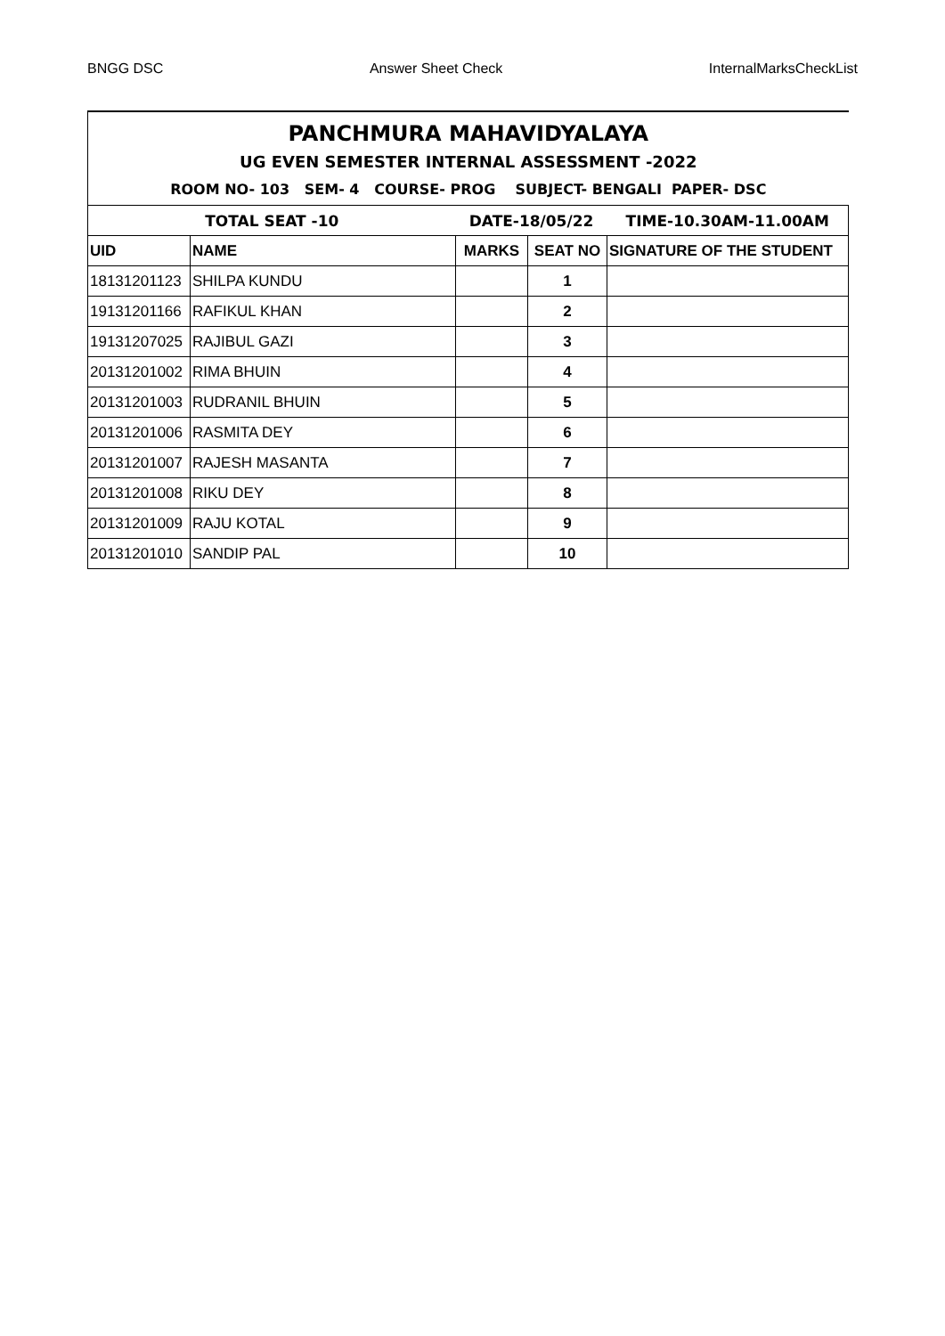BNGG DSC Answer Sheet Check InternalMarksCheckList
| PANCHMURA MAHAVIDYALAYA | | | | |
| UG EVEN SEMESTER INTERNAL ASSESSMENT -2022 | | | | |
| ROOM NO- 103 SEM- 4 COURSE- PROG SUBJECT- BENGALI PAPER- DSC | | | | |
| TOTAL SEAT -10 | | DATE-18/05/22 | | TIME-10.30AM-11.00AM |
| UID | NAME | MARKS | SEAT NO | SIGNATURE OF THE STUDENT |
| 18131201123 | SHILPA KUNDU | | 1 | |
| 19131201166 | RAFIKUL KHAN | | 2 | |
| 19131207025 | RAJIBUL GAZI | | 3 | |
| 20131201002 | RIMA BHUIN | | 4 | |
| 20131201003 | RUDRANIL BHUIN | | 5 | |
| 20131201006 | RASMITA DEY | | 6 | |
| 20131201007 | RAJESH MASANTA | | 7 | |
| 20131201008 | RIKU DEY | | 8 | |
| 20131201009 | RAJU KOTAL | | 9 | |
| 20131201010 | SANDIP PAL | | 10 | |